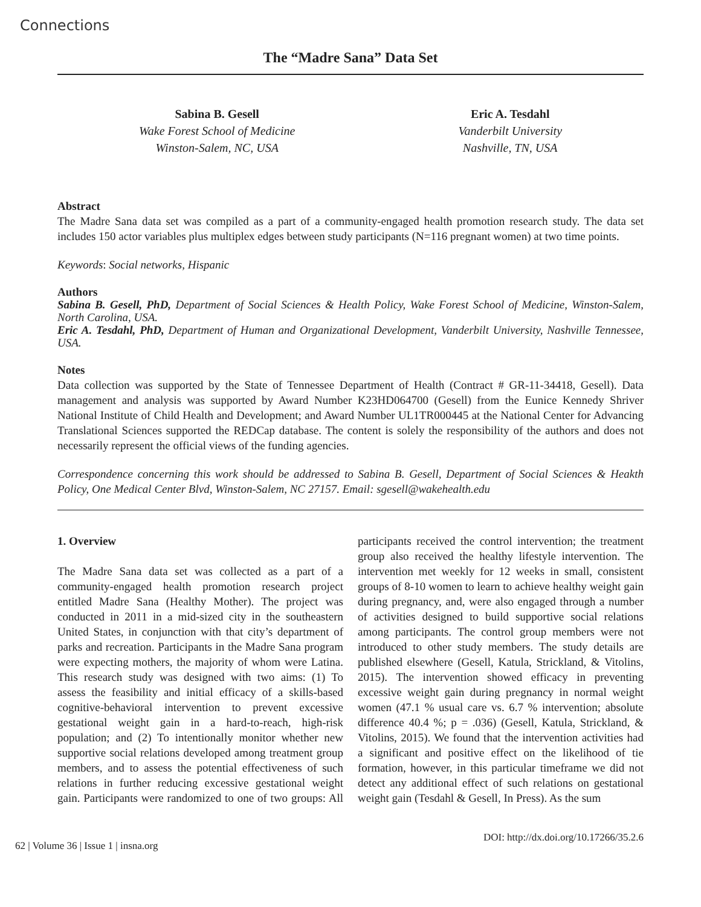Connections
The “Madre Sana” Data Set
Sabina B. Gesell
Wake Forest School of Medicine
Winston-Salem, NC, USA
Eric A. Tesdahl
Vanderbilt University
Nashville, TN, USA
Abstract
The Madre Sana data set was compiled as a part of a community-engaged health promotion research study. The data set includes 150 actor variables plus multiplex edges between study participants (N=116 pregnant women) at two time points.
Keywords: Social networks, Hispanic
Authors
Sabina B. Gesell, PhD, Department of Social Sciences & Health Policy, Wake Forest School of Medicine, Winston-Salem, North Carolina, USA.
Eric A. Tesdahl, PhD, Department of Human and Organizational Development, Vanderbilt University, Nashville Tennessee, USA.
Notes
Data collection was supported by the State of Tennessee Department of Health (Contract # GR-11-34418, Gesell). Data management and analysis was supported by Award Number K23HD064700 (Gesell) from the Eunice Kennedy Shriver National Institute of Child Health and Development; and Award Number UL1TR000445 at the National Center for Advancing Translational Sciences supported the REDCap database. The content is solely the responsibility of the authors and does not necessarily represent the official views of the funding agencies.
Correspondence concerning this work should be addressed to Sabina B. Gesell, Department of Social Sciences & Heakth Policy, One Medical Center Blvd, Winston-Salem, NC 27157. Email: sgesell@wakehealth.edu
1. Overview
The Madre Sana data set was collected as a part of a community-engaged health promotion research project entitled Madre Sana (Healthy Mother). The project was conducted in 2011 in a mid-sized city in the southeastern United States, in conjunction with that city’s department of parks and recreation. Participants in the Madre Sana program were expecting mothers, the majority of whom were Latina. This research study was designed with two aims: (1) To assess the feasibility and initial efficacy of a skills-based cognitive-behavioral intervention to prevent excessive gestational weight gain in a hard-to-reach, high-risk population; and (2) To intentionally monitor whether new supportive social relations developed among treatment group members, and to assess the potential effectiveness of such relations in further reducing excessive gestational weight gain. Participants were randomized to one of two groups: All participants received the control intervention; the treatment group also received the healthy lifestyle intervention. The intervention met weekly for 12 weeks in small, consistent groups of 8-10 women to learn to achieve healthy weight gain during pregnancy, and, were also engaged through a number of activities designed to build supportive social relations among participants. The control group members were not introduced to other study members. The study details are published elsewhere (Gesell, Katula, Strickland, & Vitolins, 2015). The intervention showed efficacy in preventing excessive weight gain during pregnancy in normal weight women (47.1 % usual care vs. 6.7 % intervention; absolute difference 40.4 %; p = .036) (Gesell, Katula, Strickland, & Vitolins, 2015). We found that the intervention activities had a significant and positive effect on the likelihood of tie formation, however, in this particular timeframe we did not detect any additional effect of such relations on gestational weight gain (Tesdahl & Gesell, In Press). As the sum
62 | Volume 36 | Issue 1 | insna.org DOI: http://dx.doi.org/10.17266/35.2.6